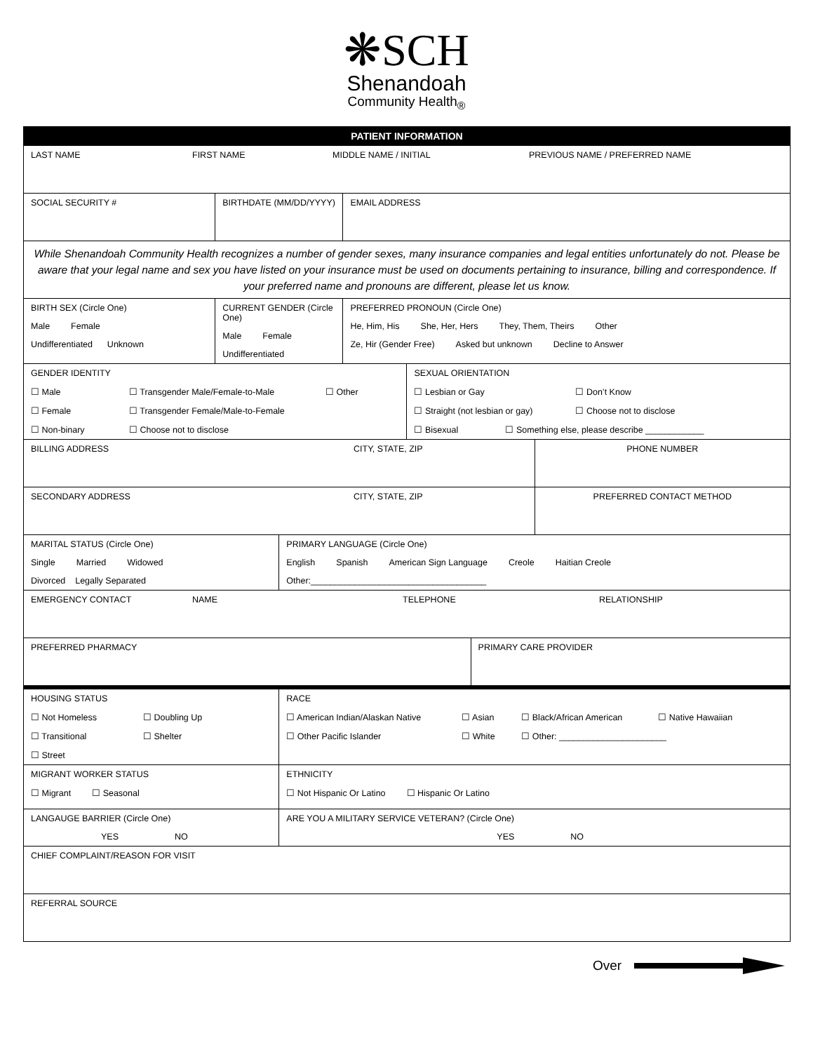❋SCH
Shenandoah
Community Health<sub>®</sub>
| PATIENT INFORMATION | | | | | | |
| LAST NAME FIRST NAME MIDDLE NAME / INITIAL PREVIOUS NAME / PREFERRED NAME | | | | | | |
| SOCIAL SECURITY # | BIRTHDATE (MM/DD/YYYY) | | EMAIL ADDRESS | | | |
| While Shenandoah Community Health recognizes a number of gender sexes, many insurance companies and legal entities unfortunately do not. Please be aware that your legal name and sex you have listed on your insurance must be used on documents pertaining to insurance, billing and correspondence. If your preferred name and pronouns are different, please let us know. | | | | | | |
| BIRTH SEX (Circle One) Male Female Undifferentiated Unknown | CURRENT GENDER (Circle One) Male Female Undifferentiated | | PREFERRED PRONOUN (Circle One) He, Him, His She, Her, Hers They, Them, Theirs Other Ze, Hir (Gender Free) Asked but unknown Decline to Answer | | | |
| GENDER IDENTITY ☐ Male ☐ Transgender Male/Female-to-Male ☐ Other ☐ Female ☐ Transgender Female/Male-to-Female ☐ Non-binary ☐ Choose not to disclose | | | | SEXUAL ORIENTATION ☐ Lesbian or Gay ☐ Don’t Know ☐ Straight (not lesbian or gay) ☐ Choose not to disclose ☐ Bisexual ☐ Something else, please describe ____________ | | |
| BILLING ADDRESS CITY, STATE, ZIP | | | | | | PHONE NUMBER |
| SECONDARY ADDRESS CITY, STATE, ZIP | | | | | | PREFERRED CONTACT METHOD |
| MARITAL STATUS (Circle One) Single Married Widowed Divorced Legally Separated | | PRIMARY LANGUAGE (Circle One) English Spanish American Sign Language Creole Haitian Creole Other:____________________________________ | | | | |
| EMERGENCY CONTACT NAME TELEPHONE RELATIONSHIP | | | | | | |
| PREFERRED PHARMACY | | | | | PRIMARY CARE PROVIDER | |
| HOUSING STATUS ☐ Not Homeless ☐ Doubling Up ☐ Transitional ☐ Shelter ☐ Street | | RACE ☐ American Indian/Alaskan Native ☐ Asian ☐ Black/African American ☐ Native Hawaiian ☐ Other Pacific Islander ☐ White ☐ Other: ______________________ | | | | |
| MIGRANT WORKER STATUS ☐ Migrant ☐ Seasonal | | ETHNICITY ☐ Not Hispanic Or Latino ☐ Hispanic Or Latino | | | | |
| LANGAUGE BARRIER (Circle One) YES NO | | ARE YOU A MILITARY SERVICE VETERAN? (Circle One) YES NO | | | | |
| CHIEF COMPLAINT/REASON FOR VISIT | | | | | | |
| REFERRAL SOURCE | | | | | | |
Over